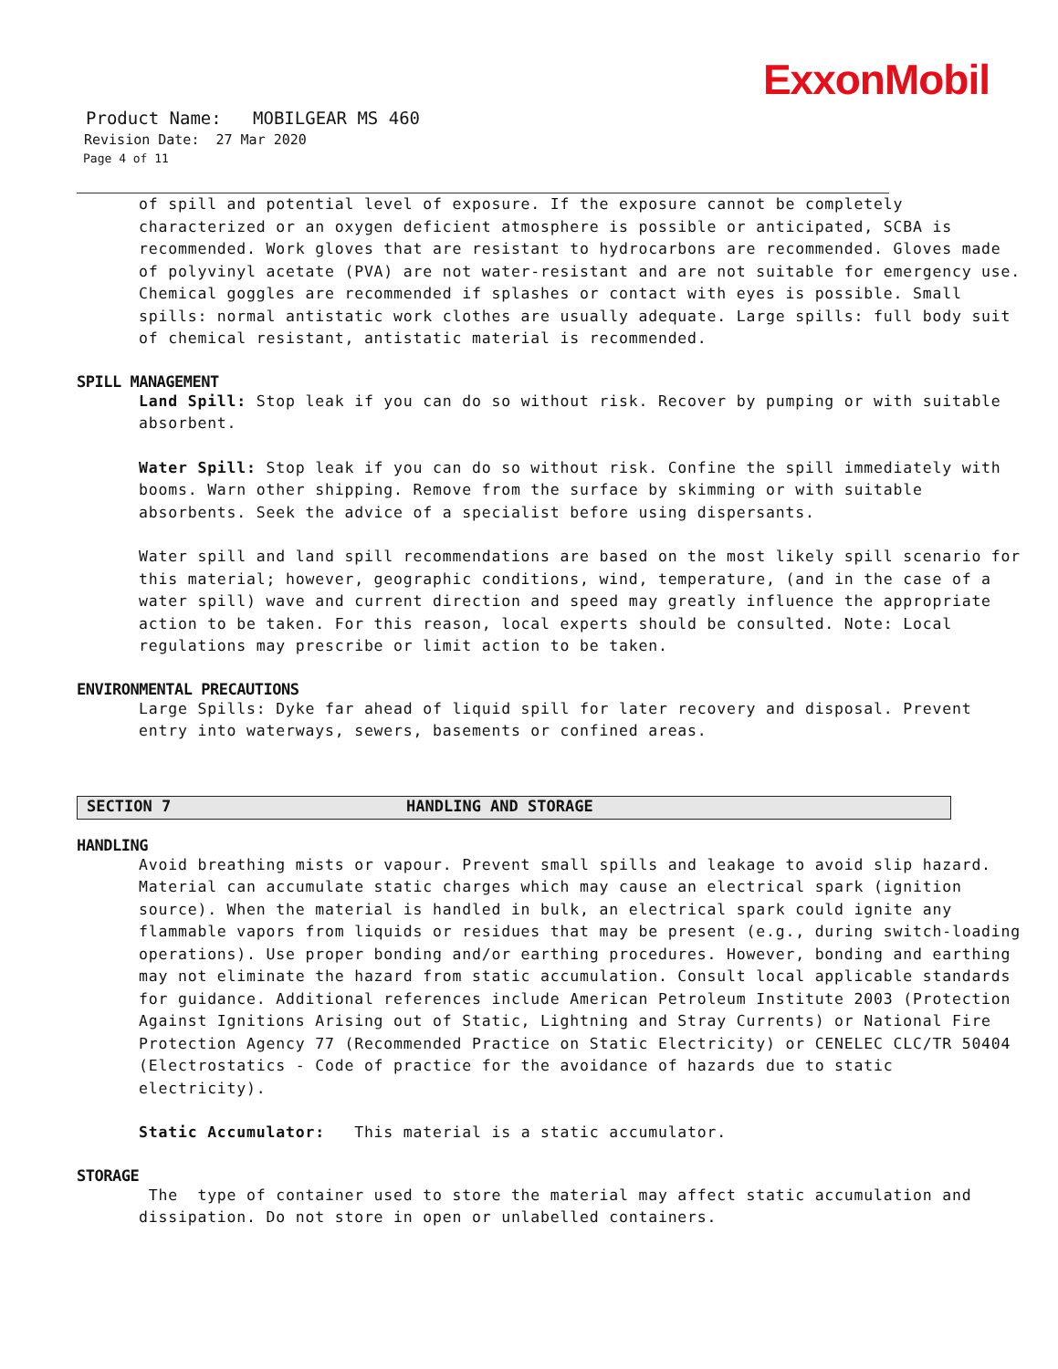ExxonMobil
Product Name: MOBILGEAR MS 460
Revision Date: 27 Mar 2020
Page 4 of 11
of spill and potential level of exposure. If the exposure cannot be completely characterized or an oxygen deficient atmosphere is possible or anticipated, SCBA is recommended. Work gloves that are resistant to hydrocarbons are recommended. Gloves made of polyvinyl acetate (PVA) are not water-resistant and are not suitable for emergency use. Chemical goggles are recommended if splashes or contact with eyes is possible. Small spills: normal antistatic work clothes are usually adequate. Large spills: full body suit of chemical resistant, antistatic material is recommended.
SPILL MANAGEMENT
Land Spill: Stop leak if you can do so without risk. Recover by pumping or with suitable absorbent.
Water Spill: Stop leak if you can do so without risk. Confine the spill immediately with booms. Warn other shipping. Remove from the surface by skimming or with suitable absorbents. Seek the advice of a specialist before using dispersants.
Water spill and land spill recommendations are based on the most likely spill scenario for this material; however, geographic conditions, wind, temperature, (and in the case of a water spill) wave and current direction and speed may greatly influence the appropriate action to be taken. For this reason, local experts should be consulted. Note: Local regulations may prescribe or limit action to be taken.
ENVIRONMENTAL PRECAUTIONS
Large Spills: Dyke far ahead of liquid spill for later recovery and disposal. Prevent entry into waterways, sewers, basements or confined areas.
SECTION 7 HANDLING AND STORAGE
HANDLING
Avoid breathing mists or vapour. Prevent small spills and leakage to avoid slip hazard. Material can accumulate static charges which may cause an electrical spark (ignition source). When the material is handled in bulk, an electrical spark could ignite any flammable vapors from liquids or residues that may be present (e.g., during switch-loading operations). Use proper bonding and/or earthing procedures. However, bonding and earthing may not eliminate the hazard from static accumulation. Consult local applicable standards for guidance. Additional references include American Petroleum Institute 2003 (Protection Against Ignitions Arising out of Static, Lightning and Stray Currents) or National Fire Protection Agency 77 (Recommended Practice on Static Electricity) or CENELEC CLC/TR 50404 (Electrostatics - Code of practice for the avoidance of hazards due to static electricity).
Static Accumulator: This material is a static accumulator.
STORAGE
The type of container used to store the material may affect static accumulation and dissipation. Do not store in open or unlabelled containers.